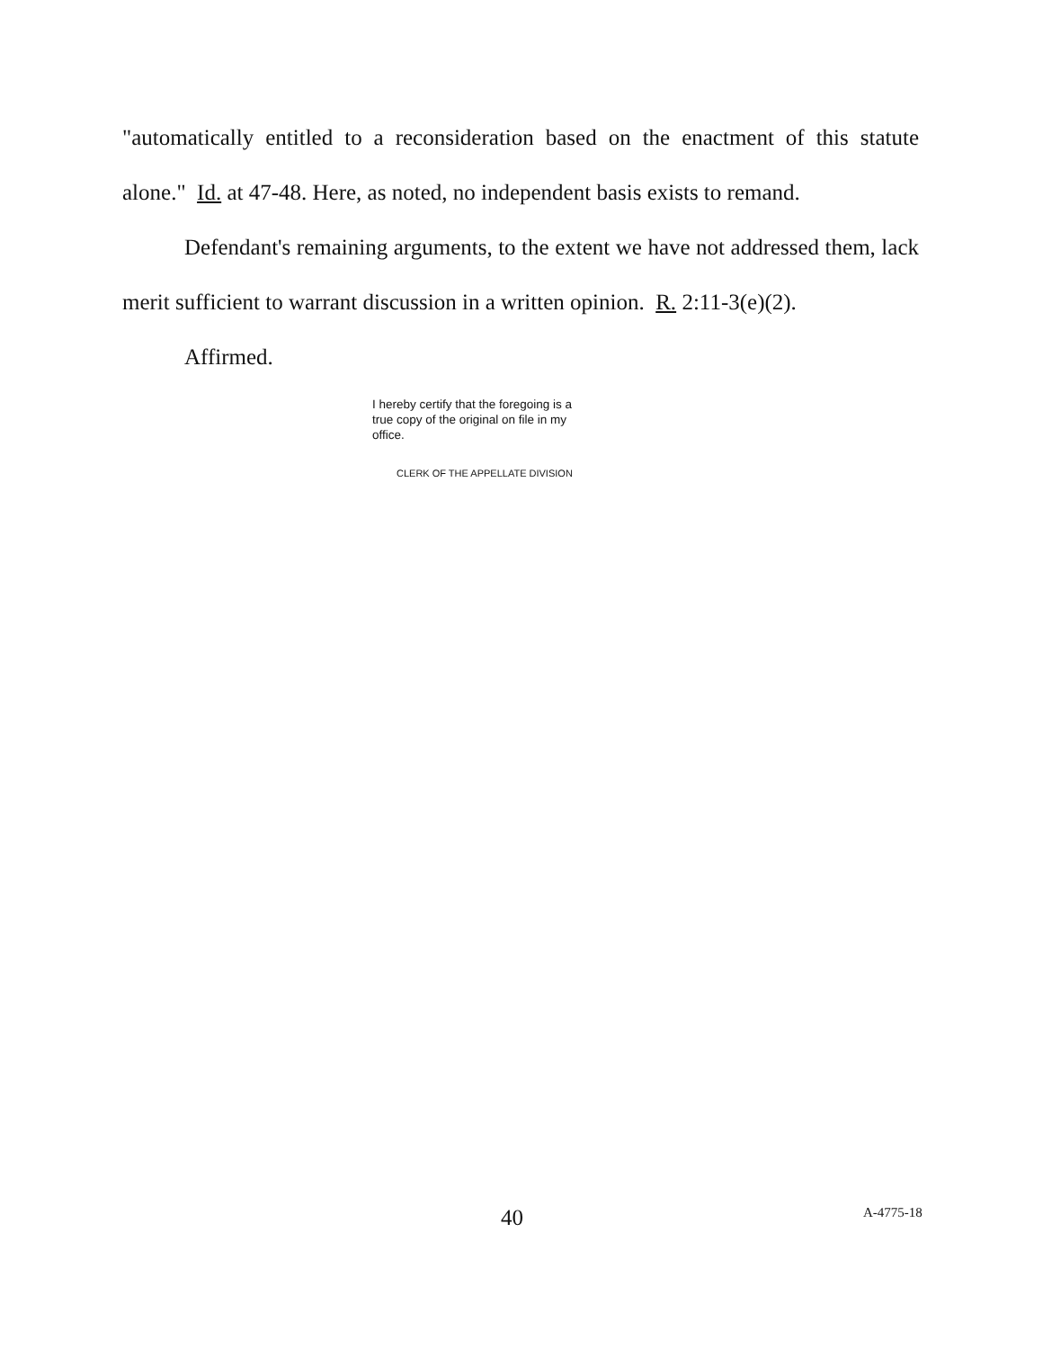"automatically entitled to a reconsideration based on the enactment of this statute alone." Id. at 47-48. Here, as noted, no independent basis exists to remand.
Defendant's remaining arguments, to the extent we have not addressed them, lack merit sufficient to warrant discussion in a written opinion. R. 2:11-3(e)(2).
Affirmed.
I hereby certify that the foregoing is a true copy of the original on file in my office.
CLERK OF THE APPELLATE DIVISION
40 A-4775-18